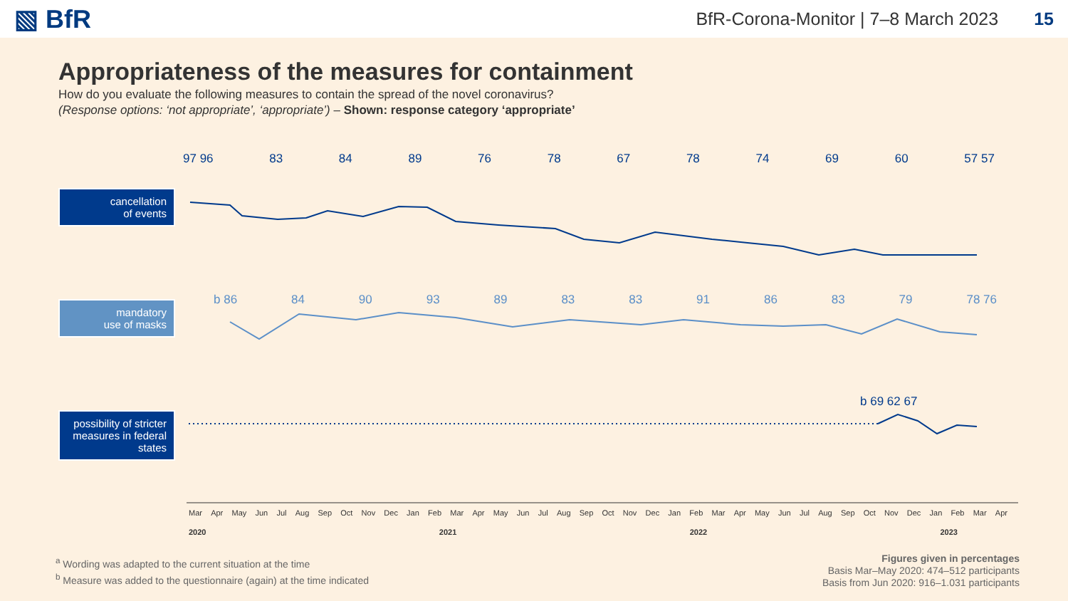▧ BfR
BfR-Corona-Monitor | 7–8 March 2023
15
Appropriateness of the measures for containment
How do you evaluate the following measures to contain the spread of the novel coronavirus?
(Response options: ‘not appropriate’, ‘appropriate’) – Shown: response category ‘appropriate’
cancellation
of events
mandatory
use of masks
possibility of stricter measures in federal states
97 96 83 84 89 76 78 67 78 74 69 60 57 57
b 86 84 90 93 89 83 83 91 86 83 79 78 76
b 69 62 67
Mar Apr May Jun Jul Aug Sep Oct Nov Dec Jan Feb Mar Apr May Jun Jul Aug Sep Oct Nov Dec Jan Feb Mar Apr May Jun Jul Aug Sep Oct Nov Dec Jan Feb Mar Apr
2020 2021 2022 2023
<sup>a</sup> Wording was adapted to the current situation at the time
<sup>b</sup> Measure was added to the questionnaire (again) at the time indicated
Figures given in percentages
Basis Mar–May 2020: 474–512 participants
Basis from Jun 2020: 916–1.031 participants